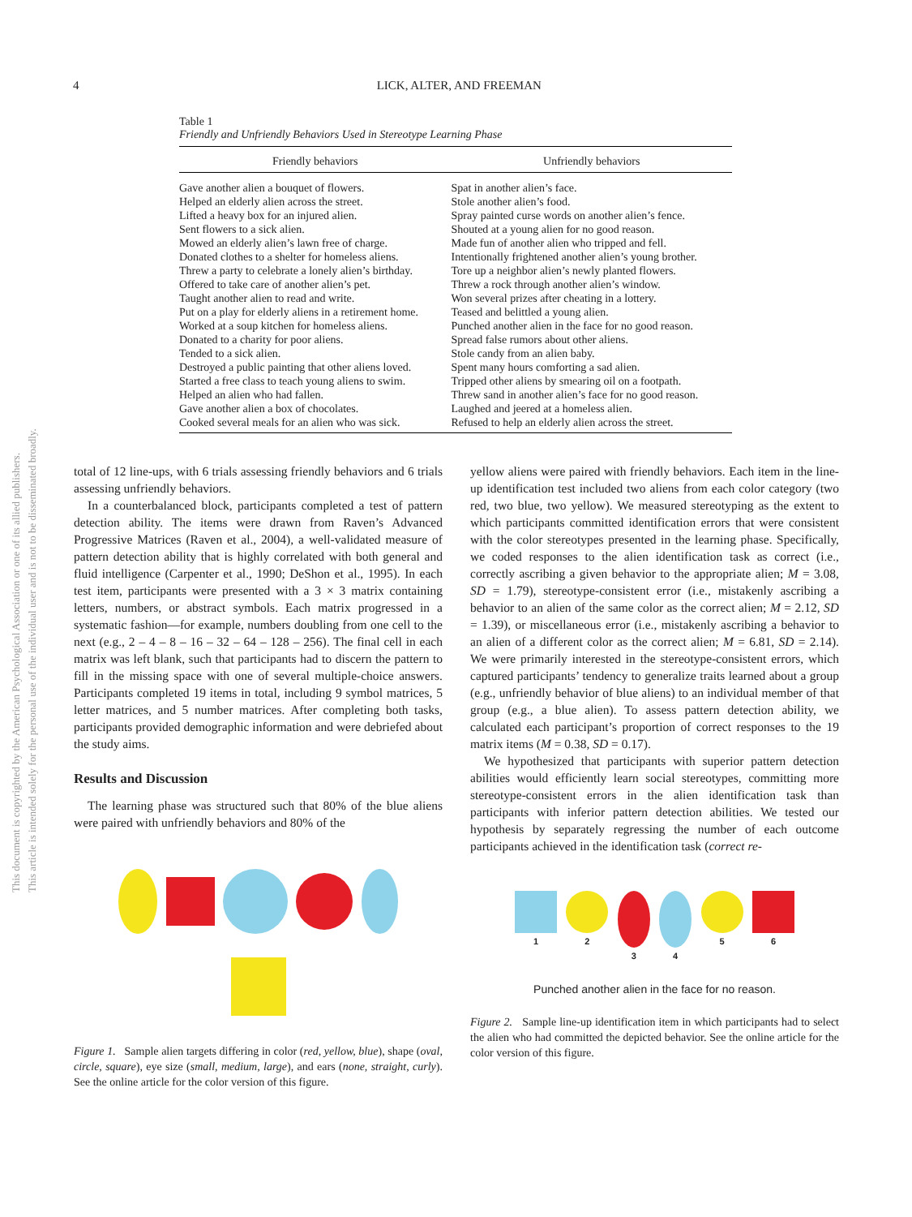This document is copyrighted by the American Psychological Association or one of its allied publishers.
This article is intended solely for the personal use of the individual user and is not to be disseminated broadly.
4 LICK, ALTER, AND FREEMAN
Table 1
Friendly and Unfriendly Behaviors Used in Stereotype Learning Phase
| Friendly behaviors | Unfriendly behaviors |
| --- | --- |
| Gave another alien a bouquet of flowers. | Spat in another alien’s face. |
| Helped an elderly alien across the street. | Stole another alien’s food. |
| Lifted a heavy box for an injured alien. | Spray painted curse words on another alien’s fence. |
| Sent flowers to a sick alien. | Shouted at a young alien for no good reason. |
| Mowed an elderly alien’s lawn free of charge. | Made fun of another alien who tripped and fell. |
| Donated clothes to a shelter for homeless aliens. | Intentionally frightened another alien’s young brother. |
| Threw a party to celebrate a lonely alien’s birthday. | Tore up a neighbor alien’s newly planted flowers. |
| Offered to take care of another alien’s pet. | Threw a rock through another alien’s window. |
| Taught another alien to read and write. | Won several prizes after cheating in a lottery. |
| Put on a play for elderly aliens in a retirement home. | Teased and belittled a young alien. |
| Worked at a soup kitchen for homeless aliens. | Punched another alien in the face for no good reason. |
| Donated to a charity for poor aliens. | Spread false rumors about other aliens. |
| Tended to a sick alien. | Stole candy from an alien baby. |
| Destroyed a public painting that other aliens loved. | Spent many hours comforting a sad alien. |
| Started a free class to teach young aliens to swim. | Tripped other aliens by smearing oil on a footpath. |
| Helped an alien who had fallen. | Threw sand in another alien’s face for no good reason. |
| Gave another alien a box of chocolates. | Laughed and jeered at a homeless alien. |
| Cooked several meals for an alien who was sick. | Refused to help an elderly alien across the street. |
total of 12 line-ups, with 6 trials assessing friendly behaviors and 6 trials assessing unfriendly behaviors.
In a counterbalanced block, participants completed a test of pattern detection ability. The items were drawn from Raven’s Advanced Progressive Matrices (Raven et al., 2004), a well-validated measure of pattern detection ability that is highly correlated with both general and fluid intelligence (Carpenter et al., 1990; DeShon et al., 1995). In each test item, participants were presented with a 3 × 3 matrix containing letters, numbers, or abstract symbols. Each matrix progressed in a systematic fashion—for example, numbers doubling from one cell to the next (e.g., 2 – 4 – 8 – 16 – 32 – 64 – 128 – 256). The final cell in each matrix was left blank, such that participants had to discern the pattern to fill in the missing space with one of several multiple-choice answers. Participants completed 19 items in total, including 9 symbol matrices, 5 letter matrices, and 5 number matrices. After completing both tasks, participants provided demographic information and were debriefed about the study aims.
Results and Discussion
The learning phase was structured such that 80% of the blue aliens were paired with unfriendly behaviors and 80% of the
Figure 1. Sample alien targets differing in color (red, yellow, blue), shape (oval, circle, square), eye size (small, medium, large), and ears (none, straight, curly). See the online article for the color version of this figure.
yellow aliens were paired with friendly behaviors. Each item in the line-up identification test included two aliens from each color category (two red, two blue, two yellow). We measured stereotyping as the extent to which participants committed identification errors that were consistent with the color stereotypes presented in the learning phase. Specifically, we coded responses to the alien identification task as correct (i.e., correctly ascribing a given behavior to the appropriate alien; M = 3.08, SD = 1.79), stereotype-consistent error (i.e., mistakenly ascribing a behavior to an alien of the same color as the correct alien; M = 2.12, SD = 1.39), or miscellaneous error (i.e., mistakenly ascribing a behavior to an alien of a different color as the correct alien; M = 6.81, SD = 2.14). We were primarily interested in the stereotype-consistent errors, which captured participants’ tendency to generalize traits learned about a group (e.g., unfriendly behavior of blue aliens) to an individual member of that group (e.g., a blue alien). To assess pattern detection ability, we calculated each participant’s proportion of correct responses to the 19 matrix items (M = 0.38, SD = 0.17).
We hypothesized that participants with superior pattern detection abilities would efficiently learn social stereotypes, committing more stereotype-consistent errors in the alien identification task than participants with inferior pattern detection abilities. We tested our hypothesis by separately regressing the number of each outcome participants achieved in the identification task (correct re-
1 2 3 4 5 6
Punched another alien in the face for no reason.
Figure 2. Sample line-up identification item in which participants had to select the alien who had committed the depicted behavior. See the online article for the color version of this figure.